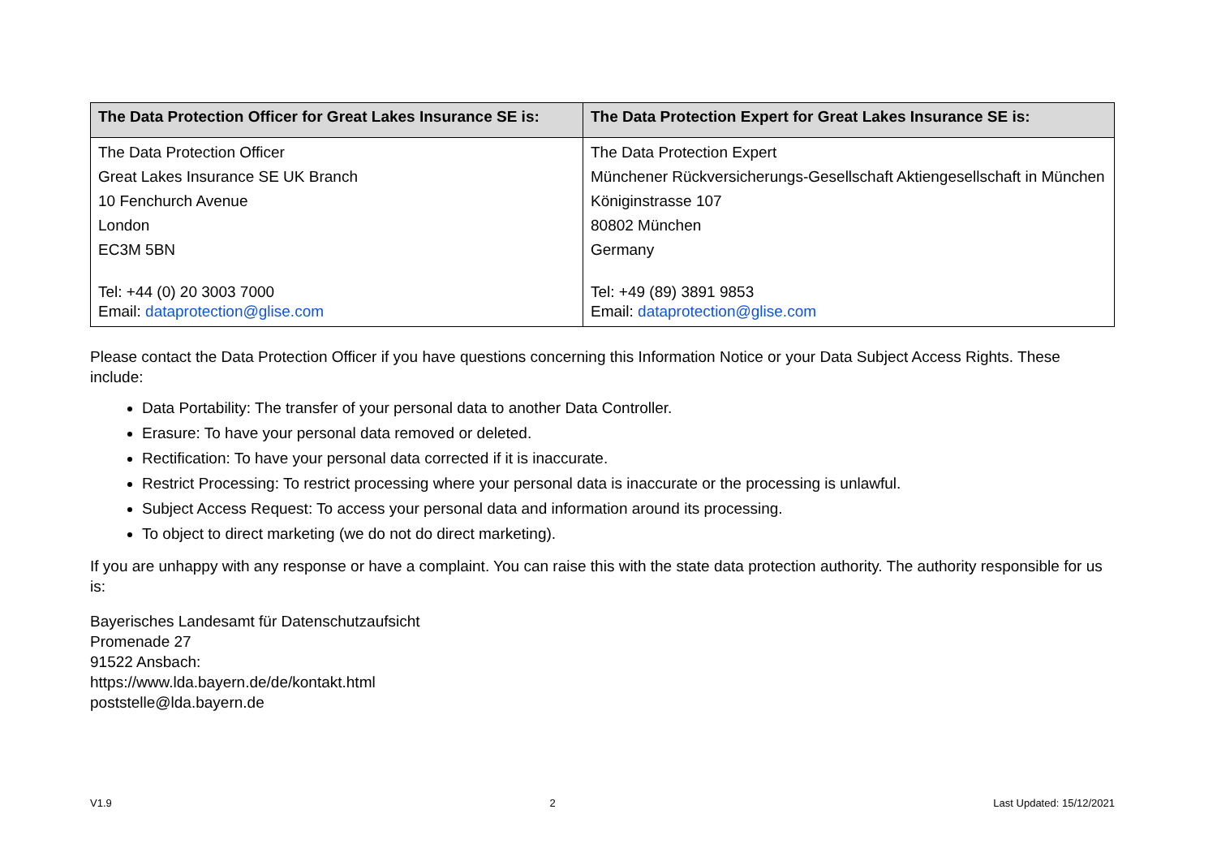| The Data Protection Officer for Great Lakes Insurance SE is: | The Data Protection Expert for Great Lakes Insurance SE is: |
| --- | --- |
| The Data Protection Officer Great Lakes Insurance SE UK Branch 10 Fenchurch Avenue London EC3M 5BN Tel: +44 (0) 20 3003 7000 Email: dataprotection@glise.com | The Data Protection Expert Münchener Rückversicherungs-Gesellschaft Aktiengesellschaft in München Königinstrasse 107 80802 München Germany Tel: +49 (89) 3891 9853 Email: dataprotection@glise.com |
Please contact the Data Protection Officer if you have questions concerning this Information Notice or your Data Subject Access Rights. These include:
Data Portability: The transfer of your personal data to another Data Controller.
Erasure: To have your personal data removed or deleted.
Rectification: To have your personal data corrected if it is inaccurate.
Restrict Processing: To restrict processing where your personal data is inaccurate or the processing is unlawful.
Subject Access Request: To access your personal data and information around its processing.
To object to direct marketing (we do not do direct marketing).
If you are unhappy with any response or have a complaint. You can raise this with the state data protection authority. The authority responsible for us is:
Bayerisches Landesamt für Datenschutzaufsicht
Promenade 27
91522 Ansbach:
https://www.lda.bayern.de/de/kontakt.html
poststelle@lda.bayern.de
V1.9 2 Last Updated: 15/12/2021